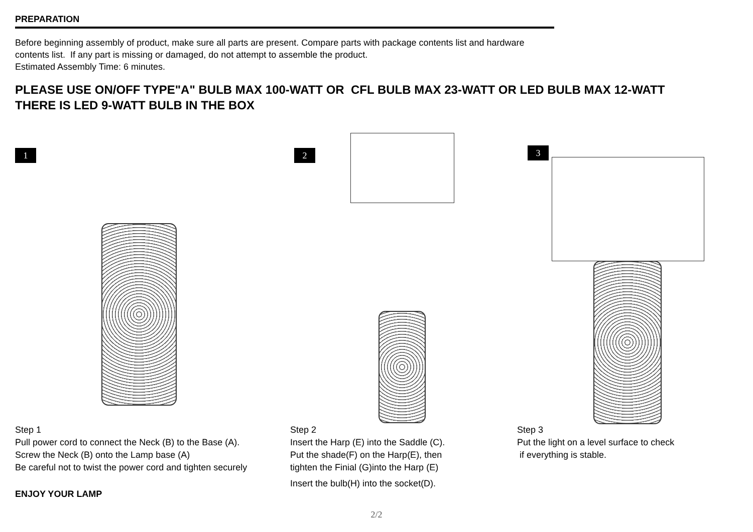PREPARATION
Before beginning assembly of product, make sure all parts are present. Compare parts with package contents list and hardware
contents list. If any part is missing or damaged, do not attempt to assemble the product.
Estimated Assembly Time: 6 minutes.
PLEASE USE ON/OFF TYPE"A" BULB MAX 100-WATT OR CFL BULB MAX 23-WATT OR LED BULB MAX 12-WATT
THERE IS LED 9-WATT BULB IN THE BOX
1
Step 1
Pull power cord to connect the Neck (B) to the Base (A).
Screw the Neck (B) onto the Lamp base (A)
Be careful not to twist the power cord and tighten securely
2
Step 2
Insert the Harp (E) into the Saddle (C).
Put the shade(F) on the Harp(E), then
tighten the Finial (G)into the Harp (E)
Insert the bulb(H) into the socket(D).
3
Step 3
Put the light on a level surface to check
if everything is stable.
ENJOY YOUR LAMP
2/2